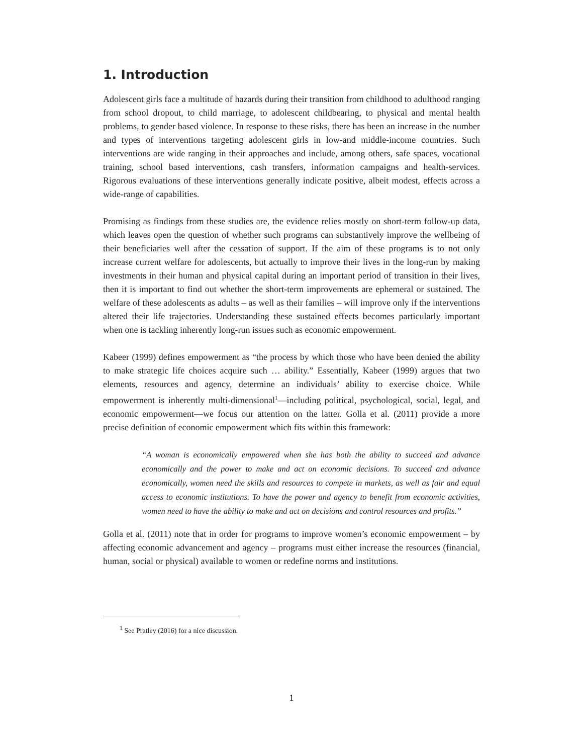1. Introduction
Adolescent girls face a multitude of hazards during their transition from childhood to adulthood ranging from school dropout, to child marriage, to adolescent childbearing, to physical and mental health problems, to gender based violence. In response to these risks, there has been an increase in the number and types of interventions targeting adolescent girls in low-and middle-income countries. Such interventions are wide ranging in their approaches and include, among others, safe spaces, vocational training, school based interventions, cash transfers, information campaigns and health-services. Rigorous evaluations of these interventions generally indicate positive, albeit modest, effects across a wide-range of capabilities.
Promising as findings from these studies are, the evidence relies mostly on short-term follow-up data, which leaves open the question of whether such programs can substantively improve the wellbeing of their beneficiaries well after the cessation of support. If the aim of these programs is to not only increase current welfare for adolescents, but actually to improve their lives in the long-run by making investments in their human and physical capital during an important period of transition in their lives, then it is important to find out whether the short-term improvements are ephemeral or sustained. The welfare of these adolescents as adults – as well as their families – will improve only if the interventions altered their life trajectories. Understanding these sustained effects becomes particularly important when one is tackling inherently long-run issues such as economic empowerment.
Kabeer (1999) defines empowerment as “the process by which those who have been denied the ability to make strategic life choices acquire such … ability.” Essentially, Kabeer (1999) argues that two elements, resources and agency, determine an individuals’ ability to exercise choice. While empowerment is inherently multi-dimensional<sup>1</sup>—including political, psychological, social, legal, and economic empowerment—we focus our attention on the latter. Golla et al. (2011) provide a more precise definition of economic empowerment which fits within this framework:
“A woman is economically empowered when she has both the ability to succeed and advance economically and the power to make and act on economic decisions. To succeed and advance economically, women need the skills and resources to compete in markets, as well as fair and equal access to economic institutions. To have the power and agency to benefit from economic activities, women need to have the ability to make and act on decisions and control resources and profits.”
Golla et al. (2011) note that in order for programs to improve women’s economic empowerment – by affecting economic advancement and agency – programs must either increase the resources (financial, human, social or physical) available to women or redefine norms and institutions.
<sup>1</sup> See Pratley (2016) for a nice discussion.
1